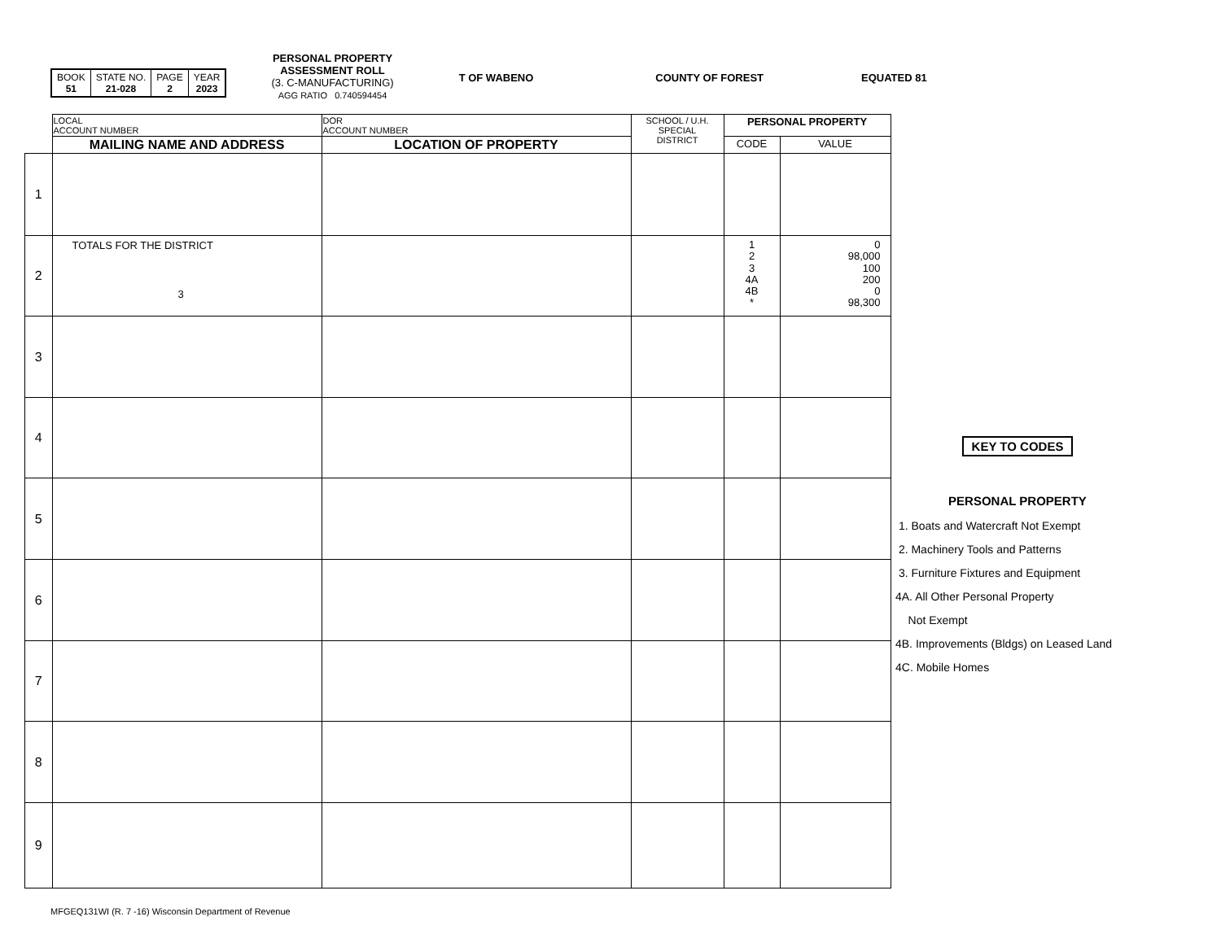| BOOK 51 | STATE NO. 21-028 | PAGE 2 | YEAR 2023 |
PERSONAL PROPERTY
ASSESSMENT ROLL
(3. C-MANUFACTURING)
AGG RATIO 0.740594454
T OF WABENO COUNTY OF FOREST EQUATED 81
| | LOCAL ACCOUNT NUMBER | DOR ACCOUNT NUMBER | SCHOOL / U.H. SPECIAL DISTRICT | PERSONAL PROPERTY | |
| --- | --- | --- | --- | --- | --- |
| | MAILING NAME AND ADDRESS | LOCATION OF PROPERTY | | CODE | VALUE |
| 1 | | | | | |
| 2 | TOTALS FOR THE DISTRICT 3 | | | 1 2 3 4A 4B * | 0 98,000 100 200 0 98,300 |
| 3 | | | | | |
| 4 | | | | | |
| 5 | | | | | |
| 6 | | | | | |
| 7 | | | | | |
| 8 | | | | | |
| 9 | | | | | |
KEY TO CODES
PERSONAL PROPERTY
1. Boats and Watercraft Not Exempt
2. Machinery Tools and Patterns
3. Furniture Fixtures and Equipment
4A. All Other Personal Property
Not Exempt
4B. Improvements (Bldgs) on Leased Land
4C. Mobile Homes
MFGEQ131WI (R. 7 -16) Wisconsin Department of Revenue